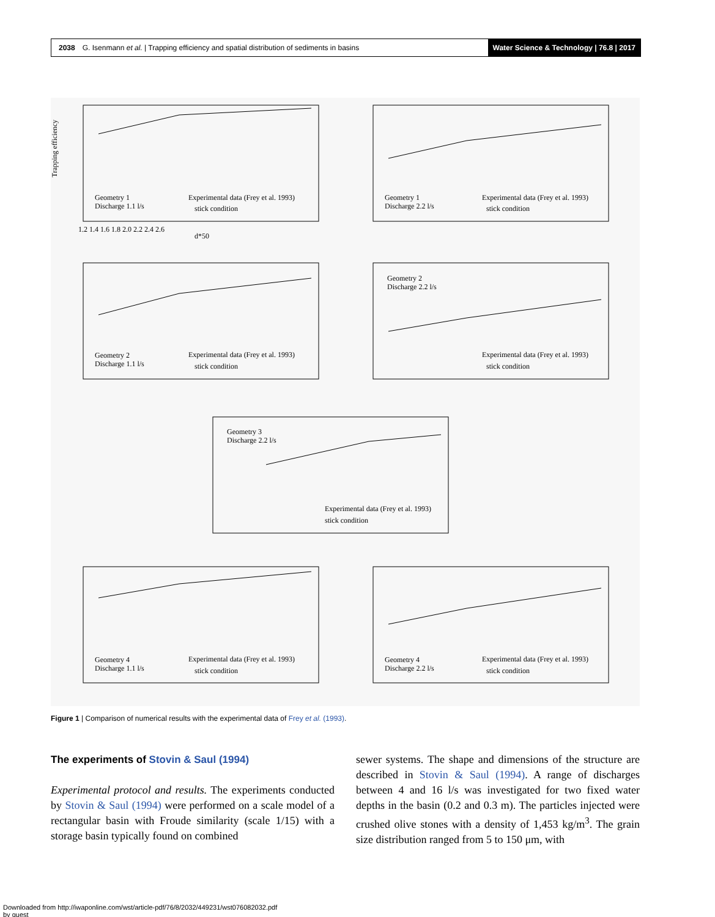2038 G. Isenmann et al. | Trapping efficiency and spatial distribution of sediments in basins Water Science & Technology | 76.8 | 2017
Trapping efficiency
Geometry 1
Discharge 1.1 l/s
Experimental data (Frey et al. 1993)
stick condition
Geometry 1
Discharge 2.2 l/s
Experimental data (Frey et al. 1993)
stick condition
Geometry 2
Discharge 1.1 l/s
Experimental data (Frey et al. 1993)
stick condition
Geometry 2
Discharge 2.2 l/s
Experimental data (Frey et al. 1993)
stick condition
Geometry 3
Discharge 2.2 l/s
Experimental data (Frey et al. 1993)
stick condition
Geometry 4
Discharge 1.1 l/s
Experimental data (Frey et al. 1993)
stick condition
Geometry 4
Discharge 2.2 l/s
Experimental data (Frey et al. 1993)
stick condition
1.2 1.4 1.6 1.8 2.0 2.2 2.4 2.6
d*50
Figure 1 | Comparison of numerical results with the experimental data of Frey et al. (1993).
The experiments of Stovin & Saul (1994)
Experimental protocol and results. The experiments conducted by Stovin & Saul (1994) were performed on a scale model of a rectangular basin with Froude similarity (scale 1/15) with a storage basin typically found on combined
sewer systems. The shape and dimensions of the structure are described in Stovin & Saul (1994). A range of discharges between 4 and 16 l/s was investigated for two fixed water depths in the basin (0.2 and 0.3 m). The particles injected were crushed olive stones with a density of 1,453 kg/m<sup>3</sup>. The grain size distribution ranged from 5 to 150 μm, with
Downloaded from http://iwaponline.com/wst/article-pdf/76/8/2032/449231/wst076082032.pdf
by guest